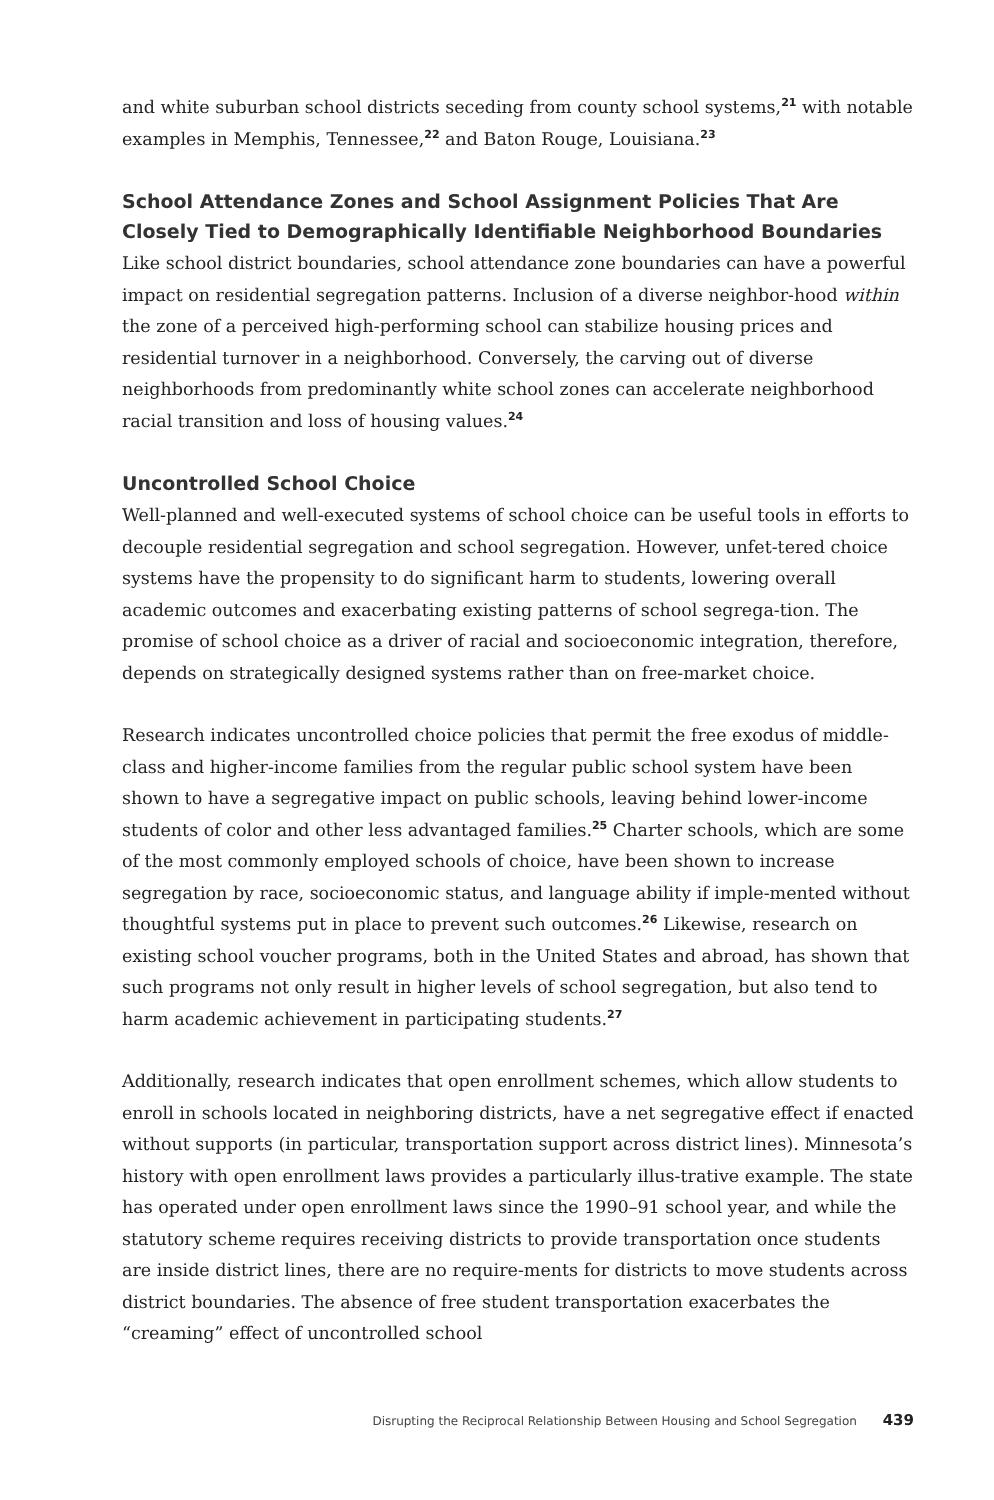and white suburban school districts seceding from county school systems,<sup>21</sup> with notable examples in Memphis, Tennessee,<sup>22</sup> and Baton Rouge, Louisiana.<sup>23</sup>
School Attendance Zones and School Assignment Policies That Are Closely Tied to Demographically Identifiable Neighborhood Boundaries
Like school district boundaries, school attendance zone boundaries can have a powerful impact on residential segregation patterns. Inclusion of a diverse neighbor-hood within the zone of a perceived high-performing school can stabilize housing prices and residential turnover in a neighborhood. Conversely, the carving out of diverse neighborhoods from predominantly white school zones can accelerate neighborhood racial transition and loss of housing values.<sup>24</sup>
Uncontrolled School Choice
Well-planned and well-executed systems of school choice can be useful tools in efforts to decouple residential segregation and school segregation. However, unfet-tered choice systems have the propensity to do significant harm to students, lowering overall academic outcomes and exacerbating existing patterns of school segrega-tion. The promise of school choice as a driver of racial and socioeconomic integration, therefore, depends on strategically designed systems rather than on free-market choice.
Research indicates uncontrolled choice policies that permit the free exodus of middle-class and higher-income families from the regular public school system have been shown to have a segregative impact on public schools, leaving behind lower-income students of color and other less advantaged families.<sup>25</sup> Charter schools, which are some of the most commonly employed schools of choice, have been shown to increase segregation by race, socioeconomic status, and language ability if imple-mented without thoughtful systems put in place to prevent such outcomes.<sup>26</sup> Likewise, research on existing school voucher programs, both in the United States and abroad, has shown that such programs not only result in higher levels of school segregation, but also tend to harm academic achievement in participating students.<sup>27</sup>
Additionally, research indicates that open enrollment schemes, which allow students to enroll in schools located in neighboring districts, have a net segregative effect if enacted without supports (in particular, transportation support across district lines). Minnesota’s history with open enrollment laws provides a particularly illus-trative example. The state has operated under open enrollment laws since the 1990–91 school year, and while the statutory scheme requires receiving districts to provide transportation once students are inside district lines, there are no require-ments for districts to move students across district boundaries. The absence of free student transportation exacerbates the “creaming” effect of uncontrolled school
Disrupting the Reciprocal Relationship Between Housing and School Segregation 439